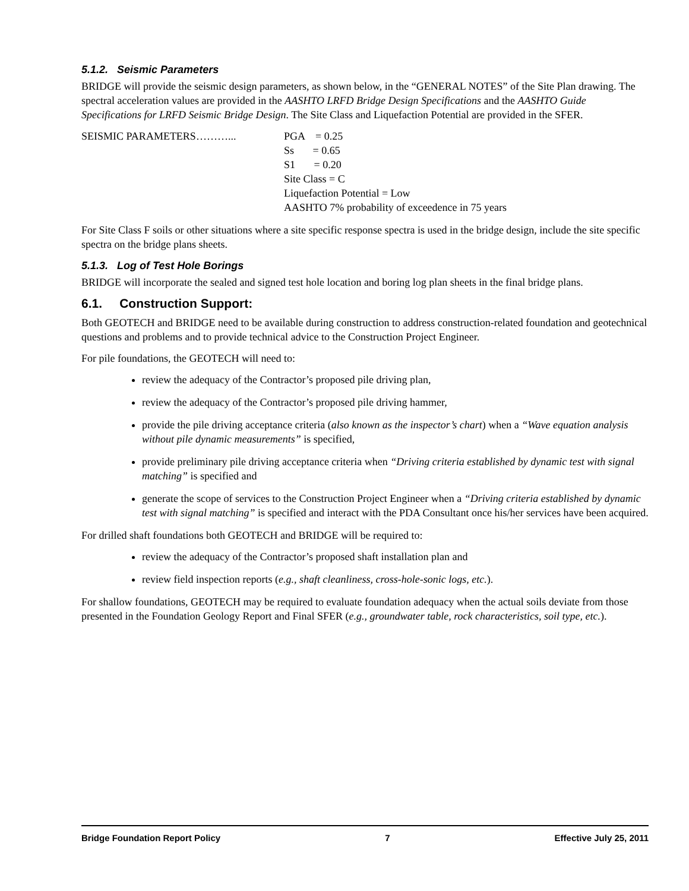5.1.2. Seismic Parameters
BRIDGE will provide the seismic design parameters, as shown below, in the “GENERAL NOTES” of the Site Plan drawing. The spectral acceleration values are provided in the AASHTO LRFD Bridge Design Specifications and the AASHTO Guide Specifications for LRFD Seismic Bridge Design. The Site Class and Liquefaction Potential are provided in the SFER.
SEISMIC PARAMETERS………... PGA = 0.25
Ss = 0.65
S1 = 0.20
Site Class = C
Liquefaction Potential = Low
AASHTO 7% probability of exceedence in 75 years
For Site Class F soils or other situations where a site specific response spectra is used in the bridge design, include the site specific spectra on the bridge plans sheets.
5.1.3. Log of Test Hole Borings
BRIDGE will incorporate the sealed and signed test hole location and boring log plan sheets in the final bridge plans.
6.1. Construction Support:
Both GEOTECH and BRIDGE need to be available during construction to address construction-related foundation and geotechnical questions and problems and to provide technical advice to the Construction Project Engineer.
For pile foundations, the GEOTECH will need to:
review the adequacy of the Contractor’s proposed pile driving plan,
review the adequacy of the Contractor’s proposed pile driving hammer,
provide the pile driving acceptance criteria (also known as the inspector’s chart) when a “Wave equation analysis without pile dynamic measurements” is specified,
provide preliminary pile driving acceptance criteria when “Driving criteria established by dynamic test with signal matching” is specified and
generate the scope of services to the Construction Project Engineer when a “Driving criteria established by dynamic test with signal matching” is specified and interact with the PDA Consultant once his/her services have been acquired.
For drilled shaft foundations both GEOTECH and BRIDGE will be required to:
review the adequacy of the Contractor’s proposed shaft installation plan and
review field inspection reports (e.g., shaft cleanliness, cross-hole-sonic logs, etc.).
For shallow foundations, GEOTECH may be required to evaluate foundation adequacy when the actual soils deviate from those presented in the Foundation Geology Report and Final SFER (e.g., groundwater table, rock characteristics, soil type, etc.).
Bridge Foundation Report Policy 7 Effective July 25, 2011